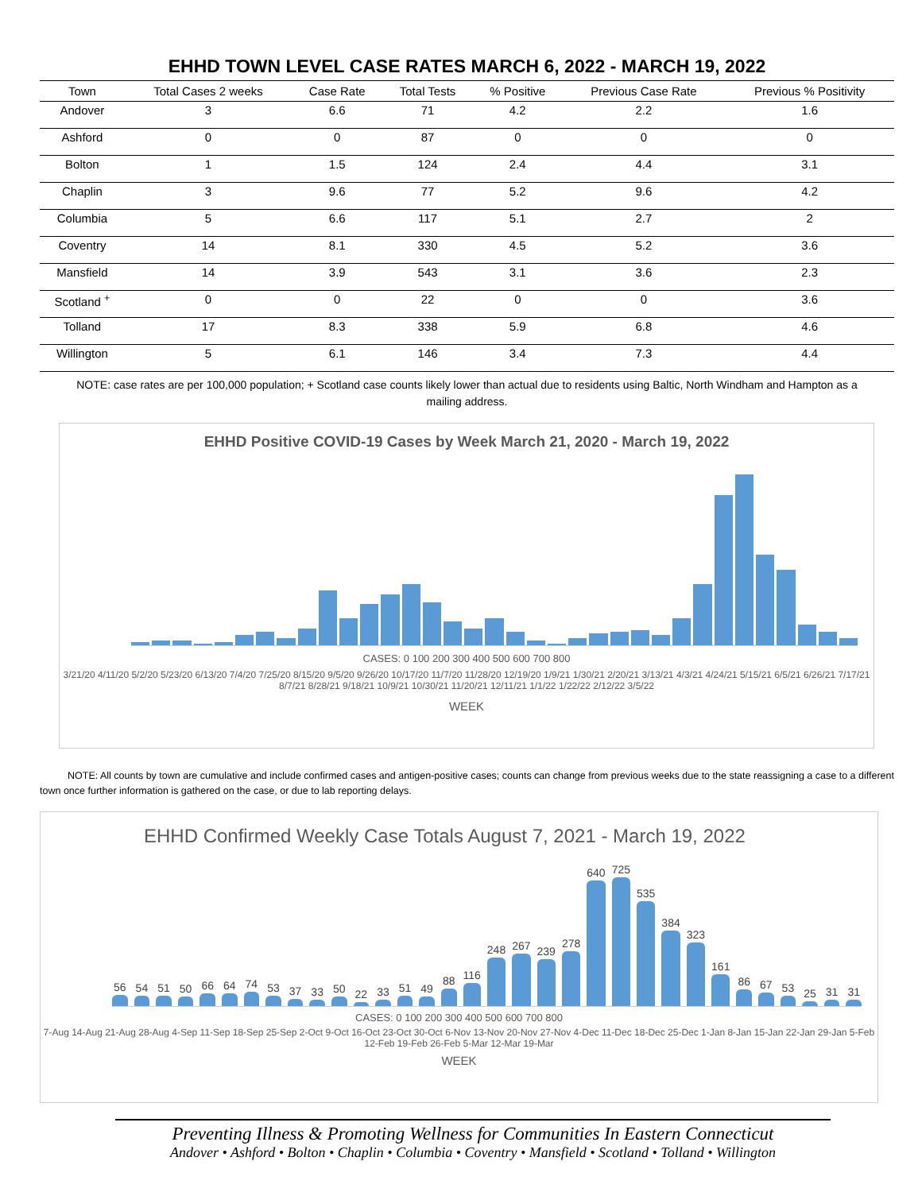EHHD TOWN LEVEL CASE RATES MARCH 6, 2022 - MARCH 19, 2022
| Town | Total Cases 2 weeks | Case Rate | Total Tests | % Positive | Previous Case Rate | Previous % Positivity |
| --- | --- | --- | --- | --- | --- | --- |
| Andover | 3 | 6.6 | 71 | 4.2 | 2.2 | 1.6 |
| Ashford | 0 | 0 | 87 | 0 | 0 | 0 |
| Bolton | 1 | 1.5 | 124 | 2.4 | 4.4 | 3.1 |
| Chaplin | 3 | 9.6 | 77 | 5.2 | 9.6 | 4.2 |
| Columbia | 5 | 6.6 | 117 | 5.1 | 2.7 | 2 |
| Coventry | 14 | 8.1 | 330 | 4.5 | 5.2 | 3.6 |
| Mansfield | 14 | 3.9 | 543 | 3.1 | 3.6 | 2.3 |
| Scotland <sup>+</sup> | 0 | 0 | 22 | 0 | 0 | 3.6 |
| Tolland | 17 | 8.3 | 338 | 5.9 | 6.8 | 4.6 |
| Willington | 5 | 6.1 | 146 | 3.4 | 7.3 | 4.4 |
NOTE: case rates are per 100,000 population; + Scotland case counts likely lower than actual due to residents using Baltic, North Windham and Hampton as a mailing address.
EHHD Positive COVID-19 Cases by Week March 21, 2020 - March 19, 2022
800 700 600 500 400 300 200 100 0
CASES: 0 100 200 300 400 500 600 700 800
3/21/20 4/11/20 5/2/20 5/23/20 6/13/20 7/4/20 7/25/20 8/15/20 9/5/20 9/26/20 10/17/20 11/7/20 11/28/20 12/19/20 1/9/21 1/30/21 2/20/21 3/13/21 4/3/21 4/24/21 5/15/21 6/5/21 6/26/21 7/17/21 8/7/21 8/28/21 9/18/21 10/9/21 10/30/21 11/20/21 12/11/21 1/1/22 1/22/22 2/12/22 3/5/22
WEEK
NOTE: All counts by town are cumulative and include confirmed cases and antigen-positive cases; counts can change from previous weeks due to the state reassigning a case to a different town once further information is gathered on the case, or due to lab reporting delays.
EHHD Confirmed Weekly Case Totals August 7, 2021 - March 19, 2022
56 54 51 50 66 64 74 53 37 33 50 22 33 51 49 88 116 248 267 239 278 640 725 535 384 323 161 86 67 53 25 31 31
CASES: 0 100 200 300 400 500 600 700 800
7-Aug 14-Aug 21-Aug 28-Aug 4-Sep 11-Sep 18-Sep 25-Sep 2-Oct 9-Oct 16-Oct 23-Oct 30-Oct 6-Nov 13-Nov 20-Nov 27-Nov 4-Dec 11-Dec 18-Dec 25-Dec 1-Jan 8-Jan 15-Jan 22-Jan 29-Jan 5-Feb 12-Feb 19-Feb 26-Feb 5-Mar 12-Mar 19-Mar
WEEK
Preventing Illness & Promoting Wellness for Communities In Eastern Connecticut
Andover • Ashford • Bolton • Chaplin • Columbia • Coventry • Mansfield • Scotland • Tolland • Willington